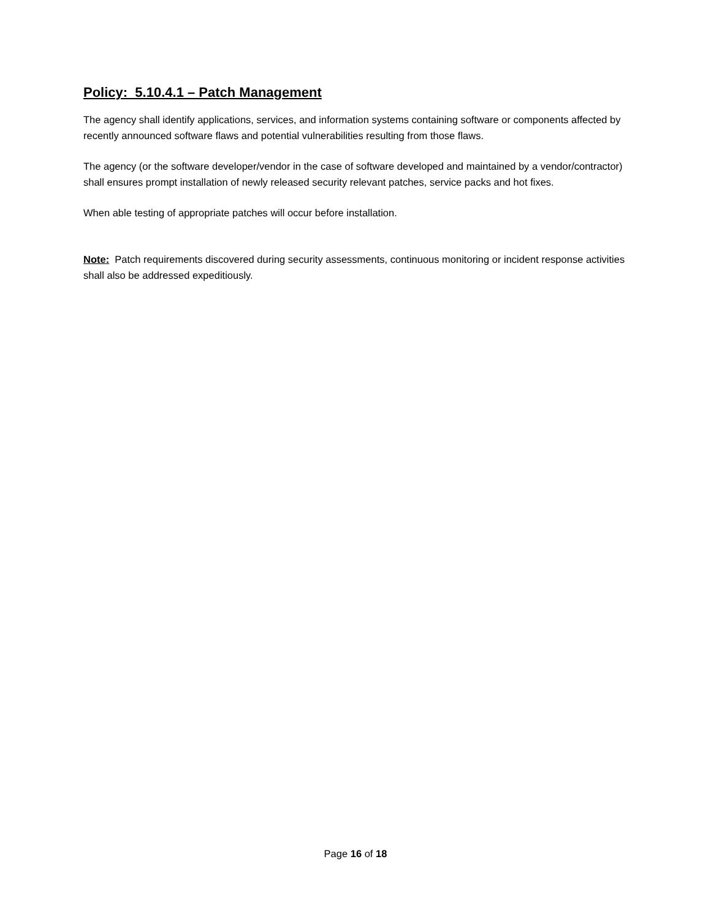Policy: 5.10.4.1 – Patch Management
The agency shall identify applications, services, and information systems containing software or components affected by recently announced software flaws and potential vulnerabilities resulting from those flaws.
The agency (or the software developer/vendor in the case of software developed and maintained by a vendor/contractor) shall ensures prompt installation of newly released security relevant patches, service packs and hot fixes.
When able testing of appropriate patches will occur before installation.
Note: Patch requirements discovered during security assessments, continuous monitoring or incident response activities shall also be addressed expeditiously.
Page 16 of 18